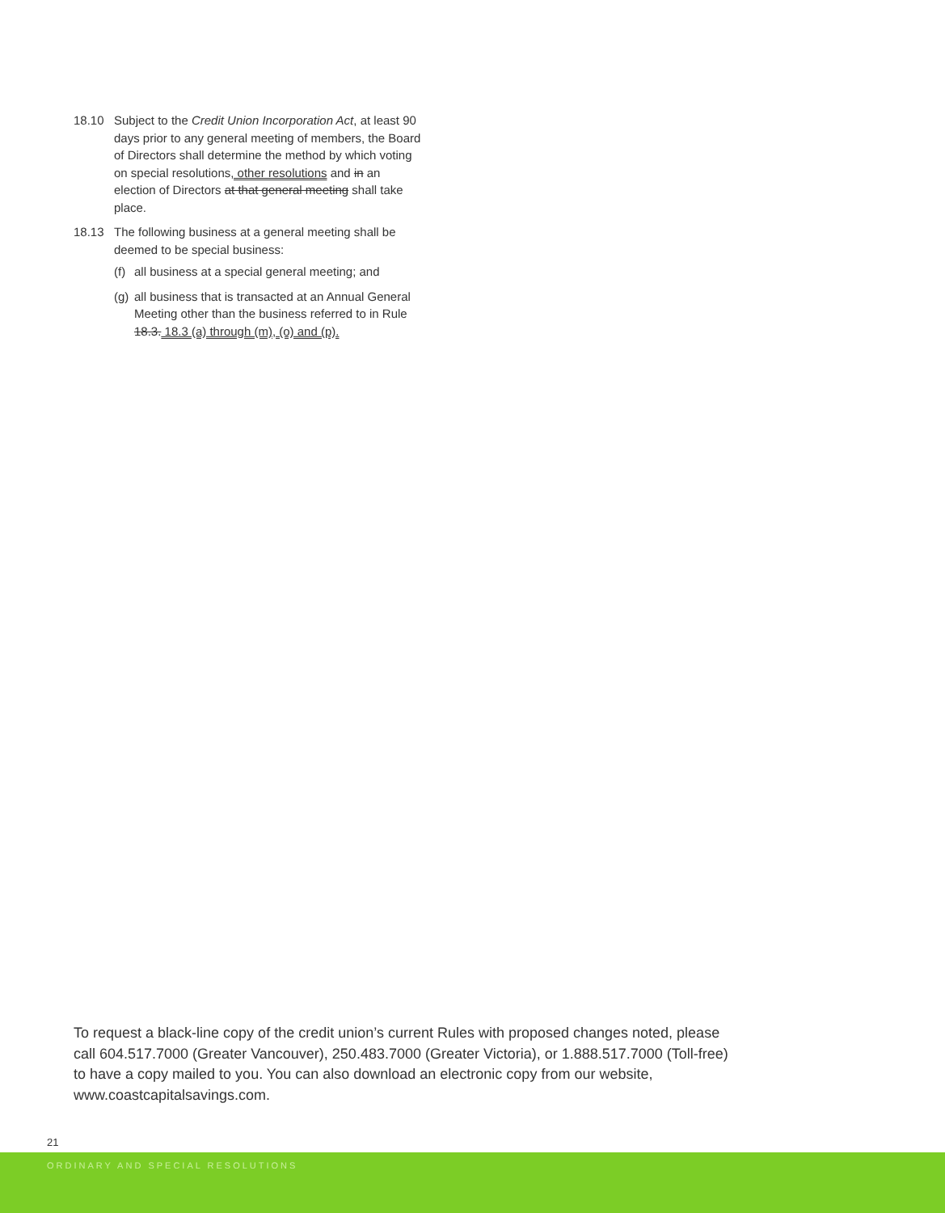18.10 Subject to the Credit Union Incorporation Act, at least 90 days prior to any general meeting of members, the Board of Directors shall determine the method by which voting on special resolutions, other resolutions and in an election of Directors at that general meeting shall take place.
18.13 The following business at a general meeting shall be deemed to be special business:
(f)
all business at a special general meeting; and
(g)
all business that is transacted at an Annual General Meeting other than the business referred to in Rule 18.3. 18.3 (a) through (m), (o) and (p).
To request a black-line copy of the credit union’s current Rules with proposed changes noted, please call 604.517.7000 (Greater Vancouver), 250.483.7000 (Greater Victoria), or 1.888.517.7000 (Toll-free) to have a copy mailed to you. You can also download an electronic copy from our website, www.coastcapitalsavings.com.
21
ORDINARY AND SPECIAL RESOLUTIONS